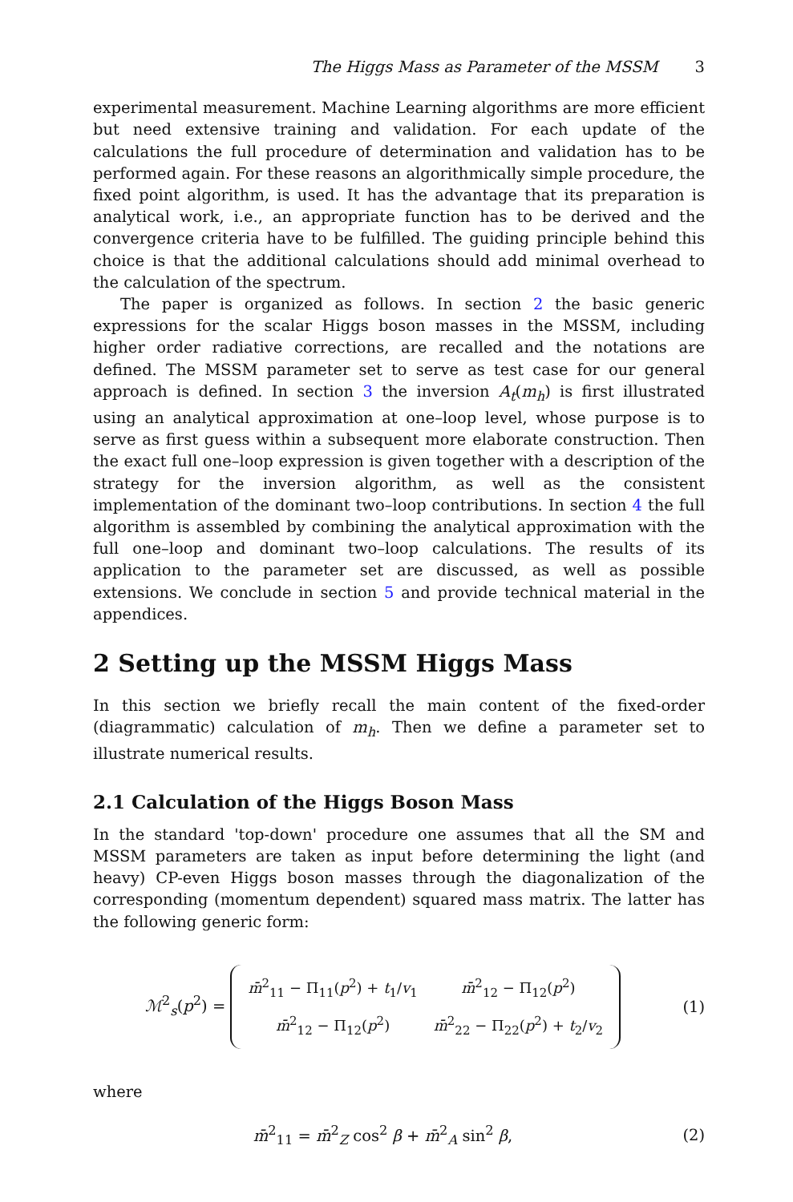The Higgs Mass as Parameter of the MSSM 3
experimental measurement. Machine Learning algorithms are more efficient but need extensive training and validation. For each update of the calculations the full procedure of determination and validation has to be performed again. For these reasons an algorithmically simple procedure, the fixed point algorithm, is used. It has the advantage that its preparation is analytical work, i.e., an appropriate function has to be derived and the convergence criteria have to be fulfilled. The guiding principle behind this choice is that the additional calculations should add minimal overhead to the calculation of the spectrum.
The paper is organized as follows. In section 2 the basic generic expressions for the scalar Higgs boson masses in the MSSM, including higher order radiative corrections, are recalled and the notations are defined. The MSSM parameter set to serve as test case for our general approach is defined. In section 3 the inversion A<sub>t</sub>(m<sub>h</sub>) is first illustrated using an analytical approximation at one–loop level, whose purpose is to serve as first guess within a subsequent more elaborate construction. Then the exact full one–loop expression is given together with a description of the strategy for the inversion algorithm, as well as the consistent implementation of the dominant two–loop contributions. In section 4 the full algorithm is assembled by combining the analytical approximation with the full one–loop and dominant two–loop calculations. The results of its application to the parameter set are discussed, as well as possible extensions. We conclude in section 5 and provide technical material in the appendices.
2 Setting up the MSSM Higgs Mass
In this section we briefly recall the main content of the fixed-order (diagrammatic) calculation of m<sub>h</sub>. Then we define a parameter set to illustrate numerical results.
2.1 Calculation of the Higgs Boson Mass
In the standard 'top-down' procedure one assumes that all the SM and MSSM parameters are taken as input before determining the light (and heavy) CP-even Higgs boson masses through the diagonalization of the corresponding (momentum dependent) squared mass matrix. The latter has the following generic form:
ℳ<sup>2</sup><sub>s</sub>(p<sup>2</sup>) =
| m̄<sup>2</sup><sub>11</sub> − Π<sub>11</sub>( p<sup>2</sup>) + t<sub>1</sub>/ v<sub>1</sub> | m̄<sup>2</sup><sub>12</sub> − Π<sub>12</sub>( p<sup>2</sup>) |
| m̄<sup>2</sup><sub>12</sub> − Π<sub>12</sub>( p<sup>2</sup>) | m̄<sup>2</sup><sub>22</sub> − Π<sub>22</sub>( p<sup>2</sup>) + t<sub>2</sub>/ v<sub>2</sub> |
(1)
where
m̄<sup>2</sup><sub>11</sub> = m̄<sup>2</sup><sub>Z</sub> cos<sup>2</sup> β + m̄<sup>2</sup><sub>A</sub> sin<sup>2</sup> β,
(2)